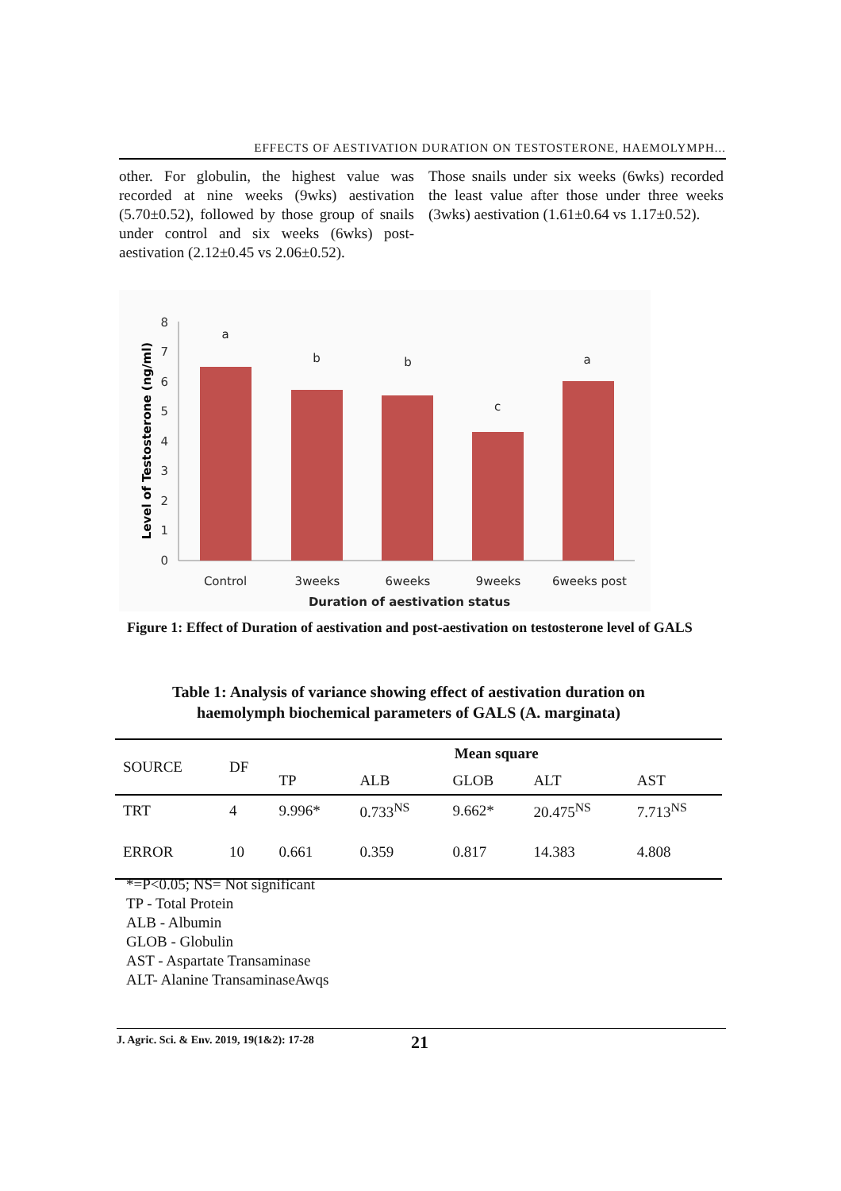EFFECTS OF AESTIVATION DURATION ON TESTOSTERONE, HAEMOLYMPH...
other. For globulin, the highest value was recorded at nine weeks (9wks) aestivation (5.70±0.52), followed by those group of snails under control and six weeks (6wks) post-aestivation (2.12±0.45 vs 2.06±0.52).
Those snails under six weeks (6wks) recorded the least value after those under three weeks (3wks) aestivation (1.61±0.64 vs 1.17±0.52).
0
1
2
3
4
5
6
7
8
a
b
b
c
a
Control
3weeks
6weeks
9weeks
6weeks post
Duration of aestivation status
Level of Testosterone (ng/ml)
Figure 1: Effect of Duration of aestivation and post-aestivation on testosterone level of GALS
Table 1: Analysis of variance showing effect of aestivation duration on haemolymph biochemical parameters of GALS (A. marginata)
| SOURCE | DF | Mean square | | | | |
| --- | --- | --- | --- | --- | --- | --- |
| | | TP | ALB | GLOB | ALT | AST |
| TRT | 4 | 9.996* | 0.733<sup>NS</sup> | 9.662* | 20.475<sup>NS</sup> | 7.713<sup>NS</sup> |
| ERROR | 10 | 0.661 | 0.359 | 0.817 | 14.383 | 4.808 |
*=P<0.05; NS= Not significant
TP - Total Protein
ALB - Albumin
GLOB - Globulin
AST - Aspartate Transaminase
ALT- Alanine TransaminaseAwqs
J. Agric. Sci. & Env. 2019, 19(1&2): 17-28 21